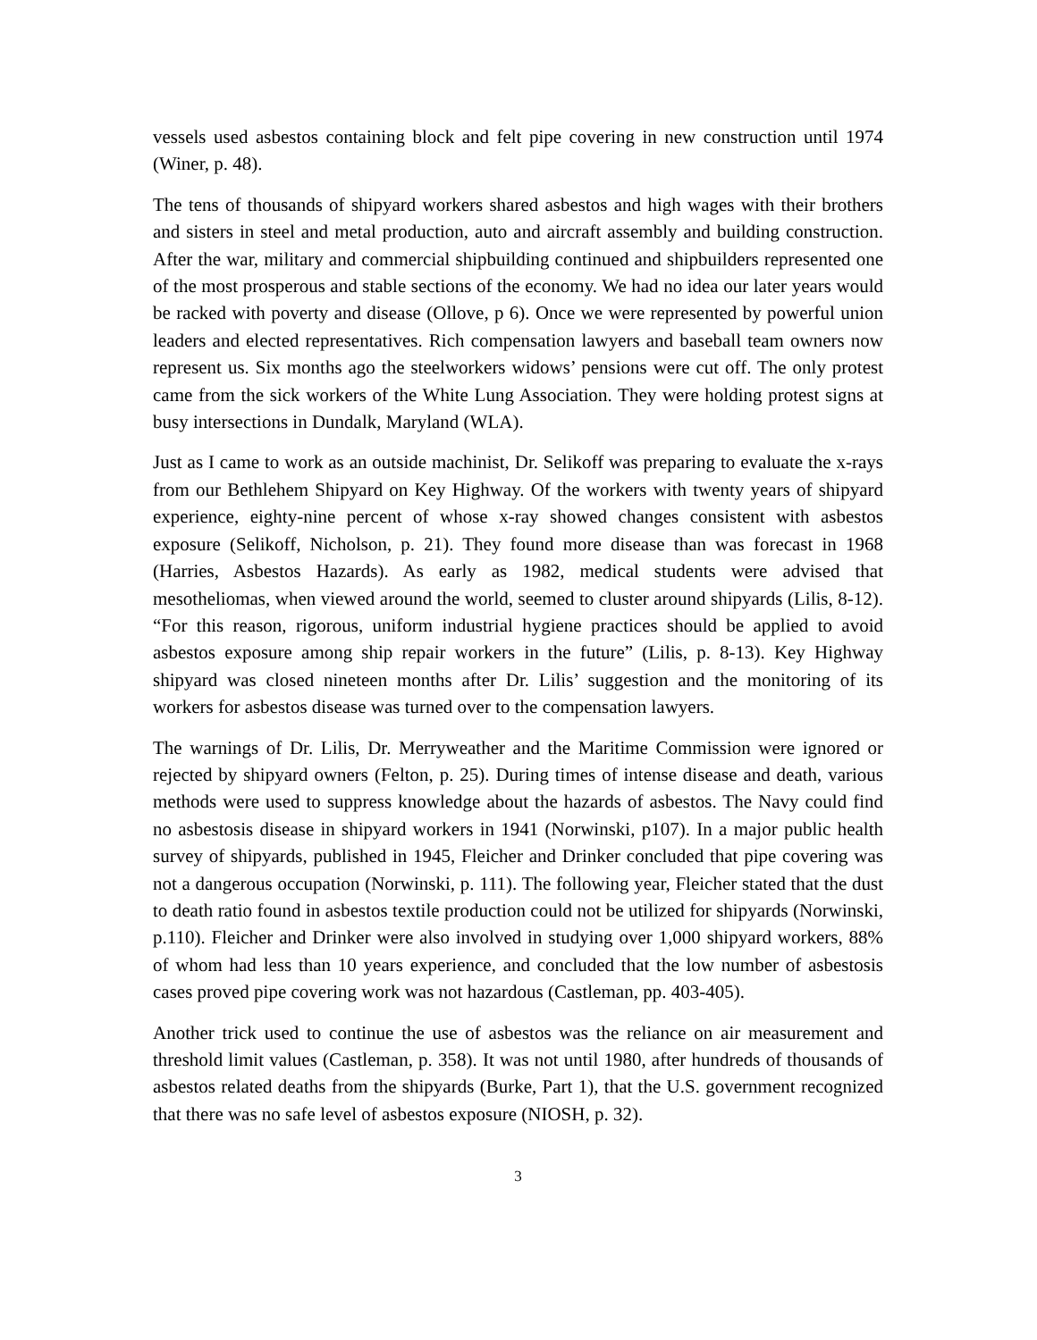vessels used asbestos containing block and felt pipe covering in new construction until 1974 (Winer, p. 48).
The tens of thousands of shipyard workers shared asbestos and high wages with their brothers and sisters in steel and metal production, auto and aircraft assembly and building construction. After the war, military and commercial shipbuilding continued and shipbuilders represented one of the most prosperous and stable sections of the economy. We had no idea our later years would be racked with poverty and disease (Ollove, p 6). Once we were represented by powerful union leaders and elected representatives. Rich compensation lawyers and baseball team owners now represent us. Six months ago the steelworkers widows’ pensions were cut off. The only protest came from the sick workers of the White Lung Association. They were holding protest signs at busy intersections in Dundalk, Maryland (WLA).
Just as I came to work as an outside machinist, Dr. Selikoff was preparing to evaluate the x-rays from our Bethlehem Shipyard on Key Highway. Of the workers with twenty years of shipyard experience, eighty-nine percent of whose x-ray showed changes consistent with asbestos exposure (Selikoff, Nicholson, p. 21). They found more disease than was forecast in 1968 (Harries, Asbestos Hazards). As early as 1982, medical students were advised that mesotheliomas, when viewed around the world, seemed to cluster around shipyards (Lilis, 8-12). “For this reason, rigorous, uniform industrial hygiene practices should be applied to avoid asbestos exposure among ship repair workers in the future” (Lilis, p. 8-13). Key Highway shipyard was closed nineteen months after Dr. Lilis’ suggestion and the monitoring of its workers for asbestos disease was turned over to the compensation lawyers.
The warnings of Dr. Lilis, Dr. Merryweather and the Maritime Commission were ignored or rejected by shipyard owners (Felton, p. 25). During times of intense disease and death, various methods were used to suppress knowledge about the hazards of asbestos. The Navy could find no asbestosis disease in shipyard workers in 1941 (Norwinski, p107). In a major public health survey of shipyards, published in 1945, Fleicher and Drinker concluded that pipe covering was not a dangerous occupation (Norwinski, p. 111). The following year, Fleicher stated that the dust to death ratio found in asbestos textile production could not be utilized for shipyards (Norwinski, p.110). Fleicher and Drinker were also involved in studying over 1,000 shipyard workers, 88% of whom had less than 10 years experience, and concluded that the low number of asbestosis cases proved pipe covering work was not hazardous (Castleman, pp. 403-405).
Another trick used to continue the use of asbestos was the reliance on air measurement and threshold limit values (Castleman, p. 358). It was not until 1980, after hundreds of thousands of asbestos related deaths from the shipyards (Burke, Part 1), that the U.S. government recognized that there was no safe level of asbestos exposure (NIOSH, p. 32).
3